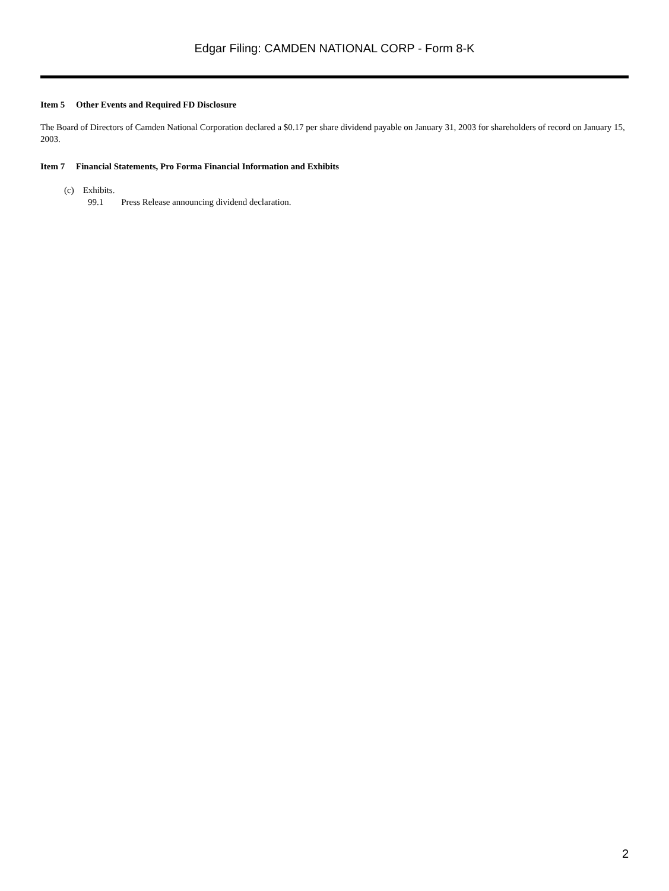Edgar Filing: CAMDEN NATIONAL CORP - Form 8-K
Item 5 Other Events and Required FD Disclosure
The Board of Directors of Camden National Corporation declared a $0.17 per share dividend payable on January 31, 2003 for shareholders of record on January 15, 2003.
Item 7 Financial Statements, Pro Forma Financial Information and Exhibits
(c) Exhibits.
99.1 Press Release announcing dividend declaration.
2